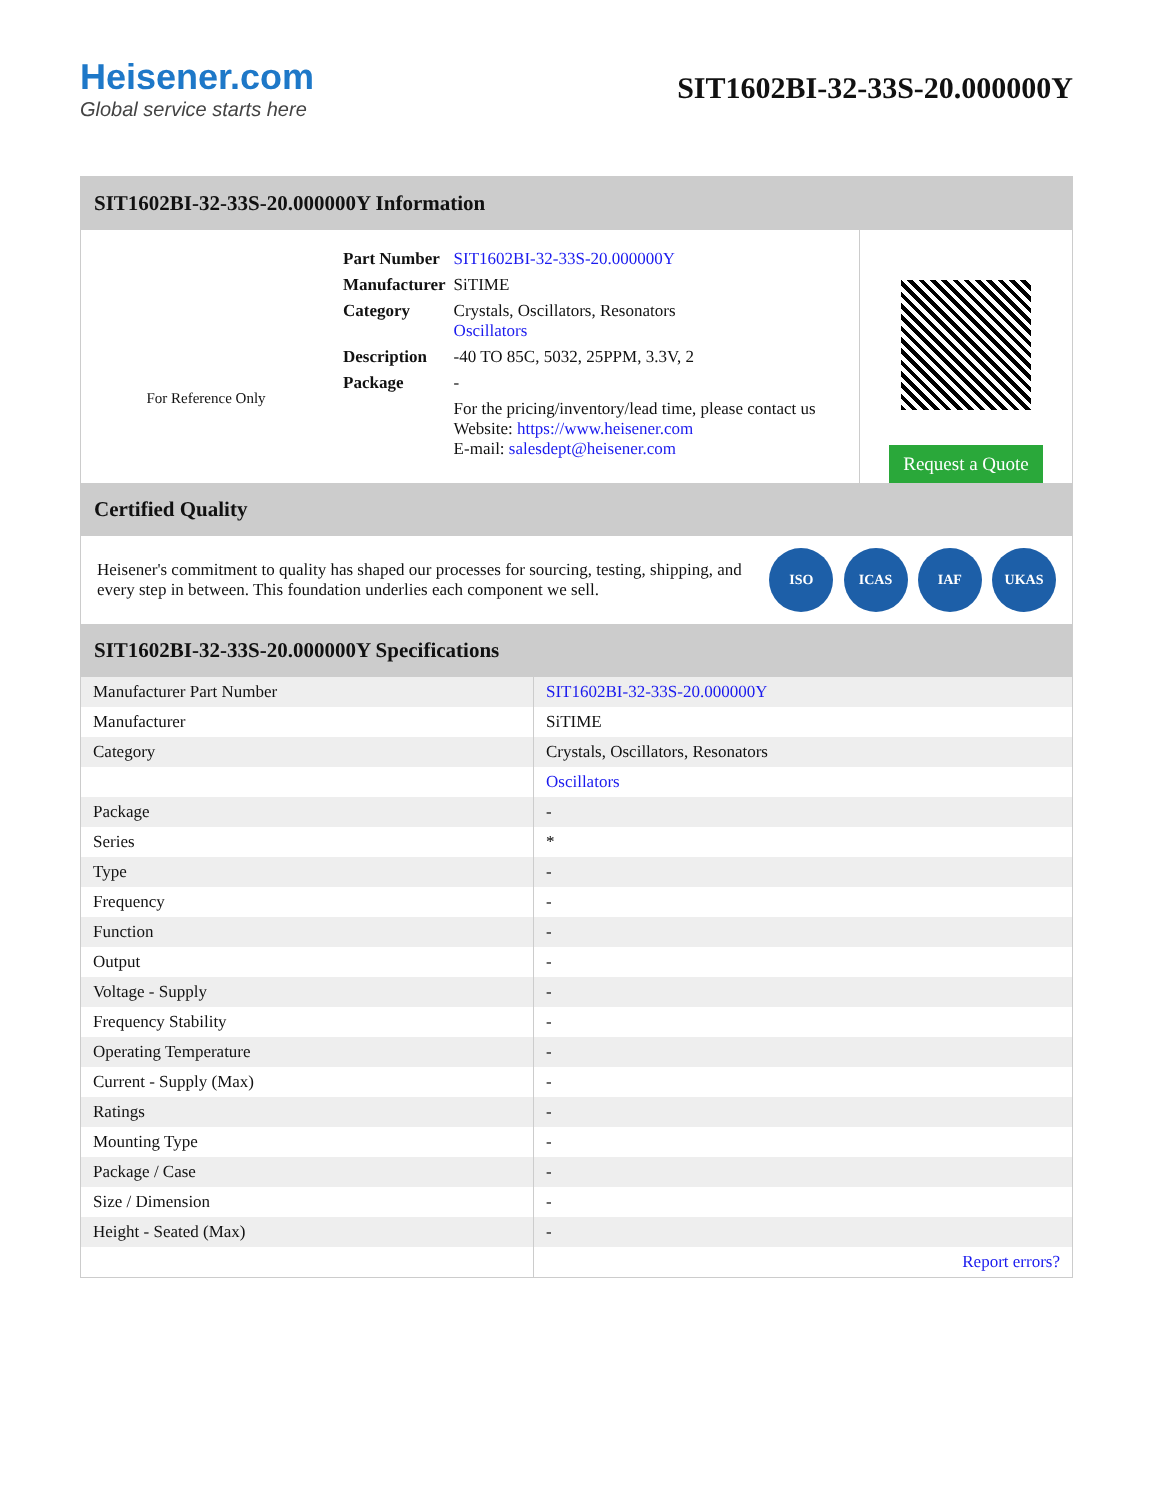Heisener.com
Global service starts here
SIT1602BI-32-33S-20.000000Y
SIT1602BI-32-33S-20.000000Y Information
For Reference Only
| Part Number | SIT1602BI-32-33S-20.000000Y |
| Manufacturer | SiTIME |
| Category | Crystals, Oscillators, Resonators Oscillators |
| Description | -40 TO 85C, 5032, 25PPM, 3.3V, 2 |
| Package | - |
| | For the pricing/inventory/lead time, please contact us Website: https://www.heisener.com E-mail: salesdept@heisener.com |
Request a Quote
Certified Quality
Heisener's commitment to quality has shaped our processes for sourcing, testing, shipping, and every step in between. This foundation underlies each component we sell.
ISO ICAS IAF UKAS
SIT1602BI-32-33S-20.000000Y Specifications
| Manufacturer Part Number | SIT1602BI-32-33S-20.000000Y |
| Manufacturer | SiTIME |
| Category | Crystals, Oscillators, Resonators |
| | Oscillators |
| Package | - |
| Series | * |
| Type | - |
| Frequency | - |
| Function | - |
| Output | - |
| Voltage - Supply | - |
| Frequency Stability | - |
| Operating Temperature | - |
| Current - Supply (Max) | - |
| Ratings | - |
| Mounting Type | - |
| Package / Case | - |
| Size / Dimension | - |
| Height - Seated (Max) | - |
| | Report errors? |